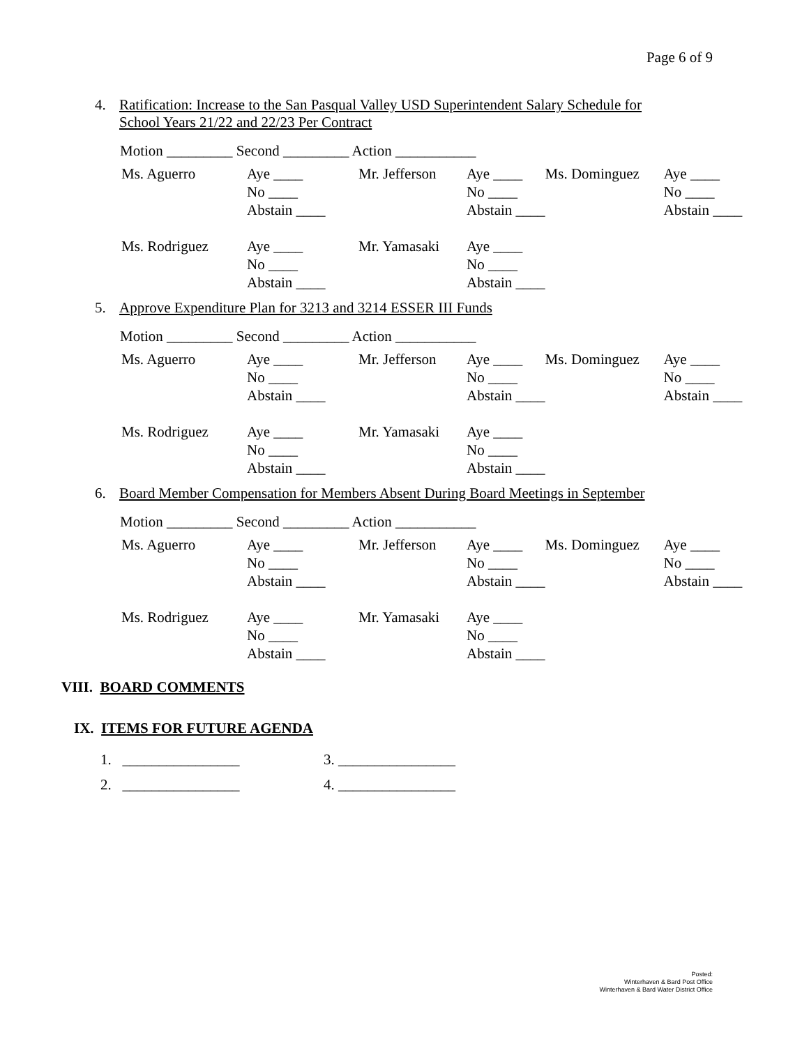Page 6 of 9
4. Ratification: Increase to the San Pasqual Valley USD Superintendent Salary Schedule for
School Years 21/22 and 22/23 Per Contract
Motion _________ Second _________ Action ___________
| Ms. Aguerro | Aye ____ | Mr. Jefferson | Aye ____ | Ms. Dominguez | Aye ____ |
| | No ____ | | No ____ | | No ____ |
| | Abstain ____ | | Abstain ____ | | Abstain ____ |
| Ms. Rodriguez | Aye ____ | Mr. Yamasaki | Aye ____ | | |
| | No ____ | | No ____ | | |
| | Abstain ____ | | Abstain ____ | | |
5. Approve Expenditure Plan for 3213 and 3214 ESSER III Funds
Motion _________ Second _________ Action ___________
| Ms. Aguerro | Aye ____ | Mr. Jefferson | Aye ____ | Ms. Dominguez | Aye ____ |
| | No ____ | | No ____ | | No ____ |
| | Abstain ____ | | Abstain ____ | | Abstain ____ |
| Ms. Rodriguez | Aye ____ | Mr. Yamasaki | Aye ____ | | |
| | No ____ | | No ____ | | |
| | Abstain ____ | | Abstain ____ | | |
6. Board Member Compensation for Members Absent During Board Meetings in September
Motion _________ Second _________ Action ___________
| Ms. Aguerro | Aye ____ | Mr. Jefferson | Aye ____ | Ms. Dominguez | Aye ____ |
| | No ____ | | No ____ | | No ____ |
| | Abstain ____ | | Abstain ____ | | Abstain ____ |
| Ms. Rodriguez | Aye ____ | Mr. Yamasaki | Aye ____ | | |
| | No ____ | | No ____ | | |
| | Abstain ____ | | Abstain ____ | | |
VIII. BOARD COMMENTS
IX. ITEMS FOR FUTURE AGENDA
| 1. ________________ | 3. ________________ |
| 2. ________________ | 4. ________________ |
Posted:
Winterhaven & Bard Post Office
Winterhaven & Bard Water District Office